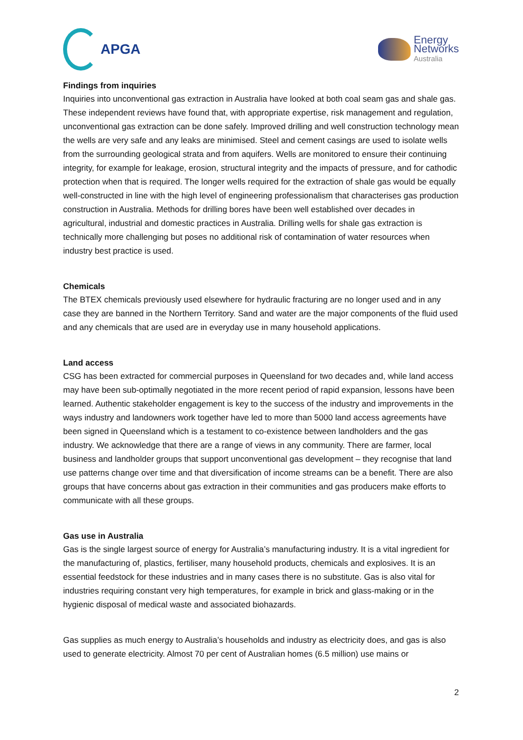APGA
Energy
Networks
Australia
Findings from inquiries
Inquiries into unconventional gas extraction in Australia have looked at both coal seam gas and shale gas. These independent reviews have found that, with appropriate expertise, risk management and regulation, unconventional gas extraction can be done safely. Improved drilling and well construction technology mean the wells are very safe and any leaks are minimised. Steel and cement casings are used to isolate wells from the surrounding geological strata and from aquifers. Wells are monitored to ensure their continuing integrity, for example for leakage, erosion, structural integrity and the impacts of pressure, and for cathodic protection when that is required. The longer wells required for the extraction of shale gas would be equally well-constructed in line with the high level of engineering professionalism that characterises gas production construction in Australia. Methods for drilling bores have been well established over decades in agricultural, industrial and domestic practices in Australia. Drilling wells for shale gas extraction is technically more challenging but poses no additional risk of contamination of water resources when industry best practice is used.
Chemicals
The BTEX chemicals previously used elsewhere for hydraulic fracturing are no longer used and in any case they are banned in the Northern Territory. Sand and water are the major components of the fluid used and any chemicals that are used are in everyday use in many household applications.
Land access
CSG has been extracted for commercial purposes in Queensland for two decades and, while land access may have been sub-optimally negotiated in the more recent period of rapid expansion, lessons have been learned. Authentic stakeholder engagement is key to the success of the industry and improvements in the ways industry and landowners work together have led to more than 5000 land access agreements have been signed in Queensland which is a testament to co-existence between landholders and the gas industry. We acknowledge that there are a range of views in any community. There are farmer, local business and landholder groups that support unconventional gas development – they recognise that land use patterns change over time and that diversification of income streams can be a benefit. There are also groups that have concerns about gas extraction in their communities and gas producers make efforts to communicate with all these groups.
Gas use in Australia
Gas is the single largest source of energy for Australia’s manufacturing industry. It is a vital ingredient for the manufacturing of, plastics, fertiliser, many household products, chemicals and explosives. It is an essential feedstock for these industries and in many cases there is no substitute. Gas is also vital for industries requiring constant very high temperatures, for example in brick and glass-making or in the hygienic disposal of medical waste and associated biohazards.
Gas supplies as much energy to Australia’s households and industry as electricity does, and gas is also used to generate electricity. Almost 70 per cent of Australian homes (6.5 million) use mains or
2